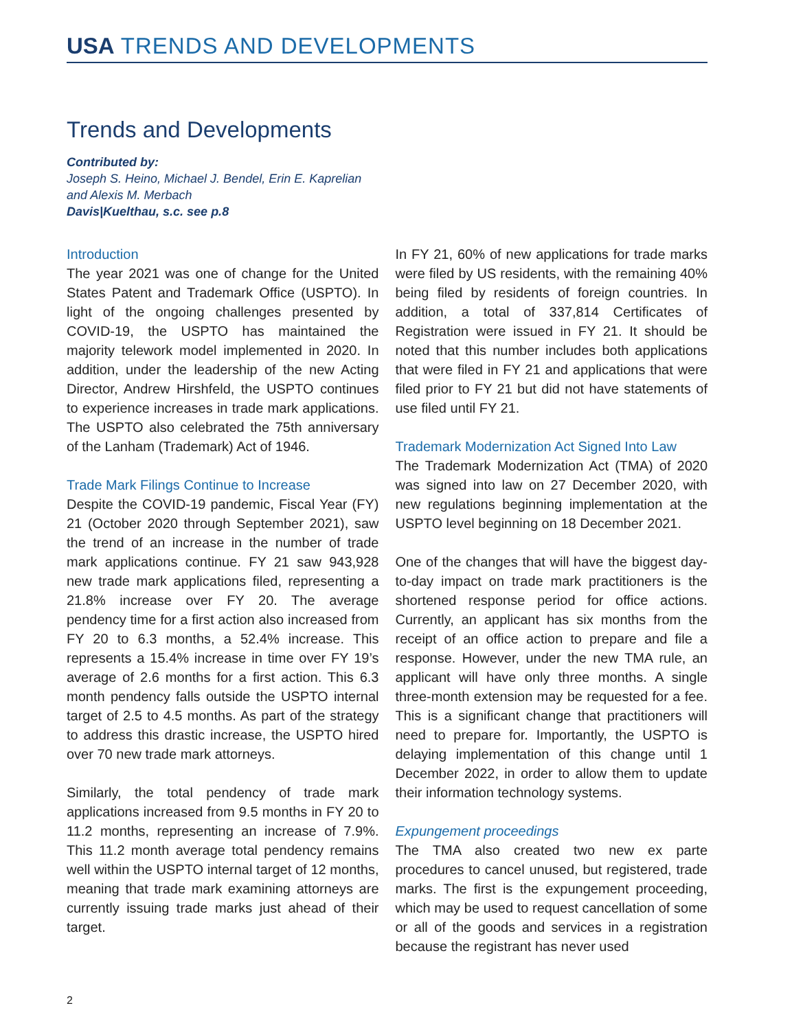USA TRENDS AND DEVELOPMENTS
Trends and Developments
Contributed by:
Joseph S. Heino, Michael J. Bendel, Erin E. Kaprelian
and Alexis M. Merbach
Davis|Kuelthau, s.c. see p.8
Introduction
The year 2021 was one of change for the United States Patent and Trademark Office (USPTO). In light of the ongoing challenges presented by COVID-19, the USPTO has maintained the majority telework model implemented in 2020. In addition, under the leadership of the new Acting Director, Andrew Hirshfeld, the USPTO continues to experience increases in trade mark applications. The USPTO also celebrated the 75th anniversary of the Lanham (Trademark) Act of 1946.
Trade Mark Filings Continue to Increase
Despite the COVID-19 pandemic, Fiscal Year (FY) 21 (October 2020 through September 2021), saw the trend of an increase in the number of trade mark applications continue. FY 21 saw 943,928 new trade mark applications filed, representing a 21.8% increase over FY 20. The average pendency time for a first action also increased from FY 20 to 6.3 months, a 52.4% increase. This represents a 15.4% increase in time over FY 19’s average of 2.6 months for a first action. This 6.3 month pendency falls outside the USPTO internal target of 2.5 to 4.5 months. As part of the strategy to address this drastic increase, the USPTO hired over 70 new trade mark attorneys.
Similarly, the total pendency of trade mark applications increased from 9.5 months in FY 20 to 11.2 months, representing an increase of 7.9%. This 11.2 month average total pendency remains well within the USPTO internal target of 12 months, meaning that trade mark examining attorneys are currently issuing trade marks just ahead of their target.
In FY 21, 60% of new applications for trade marks were filed by US residents, with the remaining 40% being filed by residents of foreign countries. In addition, a total of 337,814 Certificates of Registration were issued in FY 21. It should be noted that this number includes both applications that were filed in FY 21 and applications that were filed prior to FY 21 but did not have statements of use filed until FY 21.
Trademark Modernization Act Signed Into Law
The Trademark Modernization Act (TMA) of 2020 was signed into law on 27 December 2020, with new regulations beginning implementation at the USPTO level beginning on 18 December 2021.
One of the changes that will have the biggest day-to-day impact on trade mark practitioners is the shortened response period for office actions. Currently, an applicant has six months from the receipt of an office action to prepare and file a response. However, under the new TMA rule, an applicant will have only three months. A single three-month extension may be requested for a fee. This is a significant change that practitioners will need to prepare for. Importantly, the USPTO is delaying implementation of this change until 1 December 2022, in order to allow them to update their information technology systems.
Expungement proceedings
The TMA also created two new ex parte procedures to cancel unused, but registered, trade marks. The first is the expungement proceeding, which may be used to request cancellation of some or all of the goods and services in a registration because the registrant has never used
2